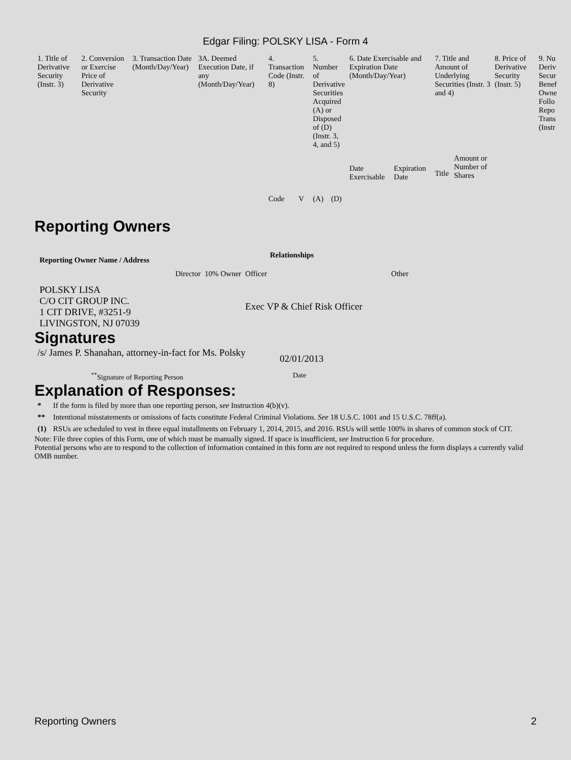Edgar Filing: POLSKY LISA - Form 4
| 1. Title of Derivative Security (Instr. 3) | 2. Conversion or Exercise Price of Derivative Security | 3. Transaction Date (Month/Day/Year) | 3A. Deemed Execution Date, if any (Month/Day/Year) | 4. Transaction Code (Instr. 8) | | 5. Number of Derivative Securities Acquired (A) or Disposed of (D) (Instr. 3, 4, and 5) | | 6. Date Exercisable and Expiration Date (Month/Day/Year) | | 7. Title and Amount of Underlying Securities (Instr. 3 and 4) | | 8. Price of Derivative Security (Instr. 5) | 9. Nu Deriv Secur Benef Owne Follo Repo Trans (Instr |
| | | | | Code | V | (A) | (D) | Date Exercisable | Expiration Date | Title | Amount or Number of Shares | | |
Reporting Owners
| Reporting Owner Name / Address | Relationships | | | |
| --- | --- | --- | --- | --- |
| | Director | 10% Owner | Officer | Other |
| POLSKY LISA C/O CIT GROUP INC. 1 CIT DRIVE, #3251-9 LIVINGSTON, NJ 07039 | | | Exec VP & Chief Risk Officer | |
Signatures
| /s/ James P. Shanahan, attorney-in-fact for Ms. Polsky | 02/01/2013 |
| <sup>**</sup> Signature of Reporting Person | Date |
Explanation of Responses:
| * | If the form is filed by more than one reporting person, see Instruction 4(b)(v). |
| ** | Intentional misstatements or omissions of facts constitute Federal Criminal Violations. See 18 U.S.C. 1001 and 15 U.S.C. 78ff(a). |
| (1) | RSUs are scheduled to vest in three equal installments on February 1, 2014, 2015, and 2016. RSUs will settle 100% in shares of common stock of CIT. |
Note: File three copies of this Form, one of which must be manually signed. If space is insufficient, see Instruction 6 for procedure.
Potential persons who are to respond to the collection of information contained in this form are not required to respond unless the form displays a currently valid OMB number.
Reporting Owners 2